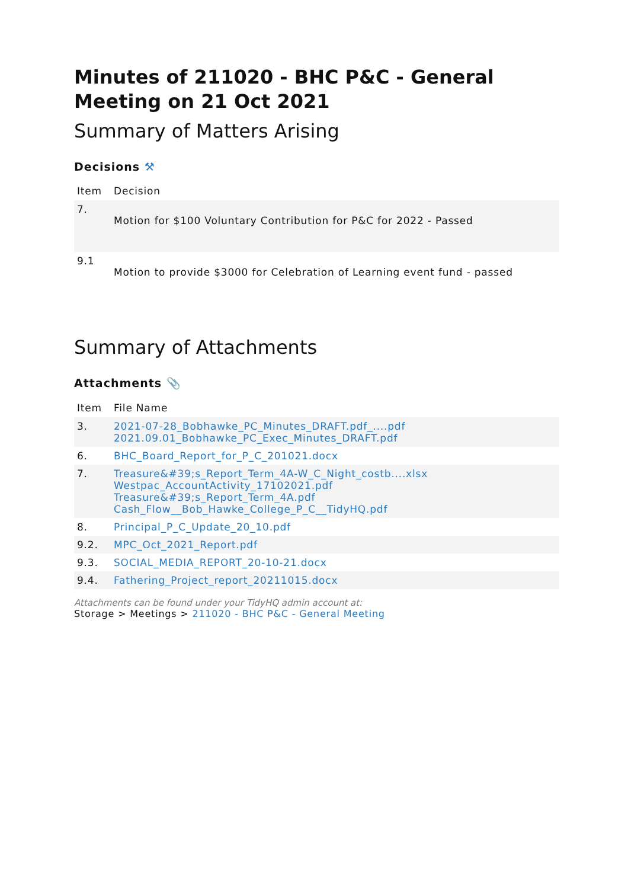Minutes of 211020 - BHC P&C - General Meeting on 21 Oct 2021
Summary of Matters Arising
Decisions ⚒
| Item | Decision |
| --- | --- |
| 7. | Motion for $100 Voluntary Contribution for P&C for 2022 - Passed |
| 9.1 | Motion to provide $3000 for Celebration of Learning event fund - passed |
Summary of Attachments
Attachments 📎
| Item | File Name |
| --- | --- |
| 3. | 2021-07-28_Bobhawke_PC_Minutes_DRAFT.pdf_....pdf 2021.09.01_Bobhawke_PC_Exec_Minutes_DRAFT.pdf |
| 6. | BHC_Board_Report_for_P_C_201021.docx |
| 7. | Treasure&#39;s_Report_Term_4A-W_C_Night_costb....xlsx Westpac_AccountActivity_17102021.pdf Treasure&#39;s_Report_Term_4A.pdf Cash_Flow__Bob_Hawke_College_P_C__TidyHQ.pdf |
| 8. | Principal_P_C_Update_20_10.pdf |
| 9.2. | MPC_Oct_2021_Report.pdf |
| 9.3. | SOCIAL_MEDIA_REPORT_20-10-21.docx |
| 9.4. | Fathering_Project_report_20211015.docx |
Attachments can be found under your TidyHQ admin account at:
Storage > Meetings > 211020 - BHC P&C - General Meeting